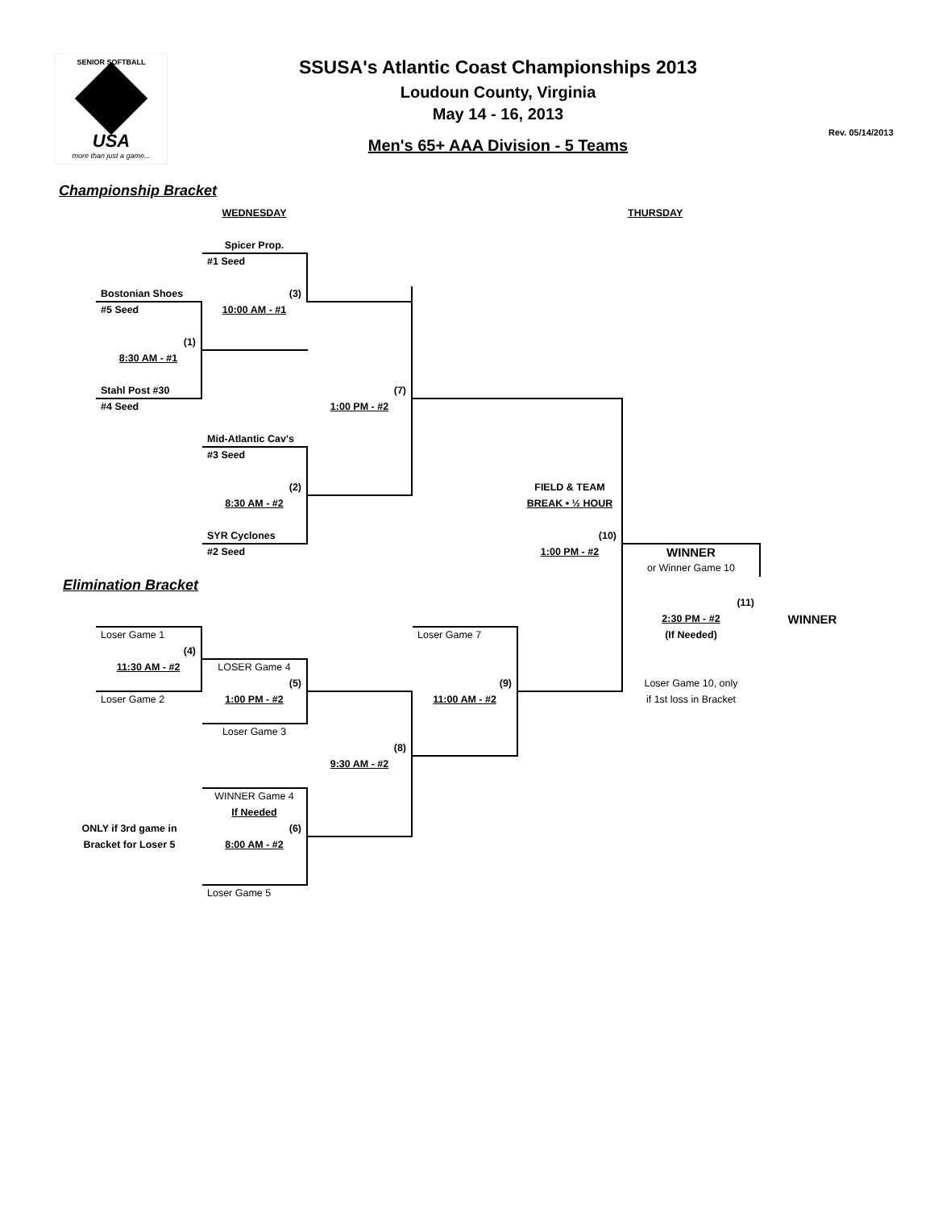SENIOR SOFTBALL
USA
more than just a game...
SSUSA's Atlantic Coast Championships 2013
Loudoun County, Virginia
May 14 - 16, 2013
Men's 65+ AAA Division - 5 Teams
Rev. 05/14/2013
Championship Bracket
| | | WEDNESDAY | | | | THURSDAY | |
| | | Spicer Prop. | | | | | |
| | | #1 Seed | | | | | |
| | Bostonian Shoes | (3) | | | | | |
| | #5 Seed | 10:00 AM - #1 | | | | | |
| | (1) | | | | | | |
| | 8:30 AM - #1 | | | | | | |
| | Stahl Post #30 | | (7) | | | | |
| | #4 Seed | | 1:00 PM - #2 | | | | |
| | | Mid-Atlantic Cav's | | | | | |
| | | #3 Seed | | | | | |
| | | (2) | | | FIELD & TEAM | | |
| | | 8:30 AM - #2 | | | BREAK • ½ HOUR | | |
| | | SYR Cyclones | | | (10) | | |
| | | #2 Seed | | | 1:00 PM - #2 | WINNER | |
| | | | | | | or Winner Game 10 | |
| Elimination Bracket | | | | | | | |
| | | | | | | (11) | |
| | | | | | | 2:30 PM - #2 | WINNER |
| | Loser Game 1 | | | Loser Game 7 | | (If Needed) | |
| | (4) | | | | | | |
| | 11:30 AM - #2 | LOSER Game 4 | | | | | |
| | | (5) | | (9) | | Loser Game 10, only | |
| | Loser Game 2 | 1:00 PM - #2 | | 11:00 AM - #2 | | if 1st loss in Bracket | |
| | | Loser Game 3 | | | | | |
| | | | (8) | | | | |
| | | | 9:30 AM - #2 | | | | |
| | | WINNER Game 4 | | | | | |
| | | If Needed | | | | | |
| ONLY if 3rd game in | | (6) | | | | | |
| Bracket for Loser 5 | | 8:00 AM - #2 | | | | | |
| | | Loser Game 5 | | | | | |